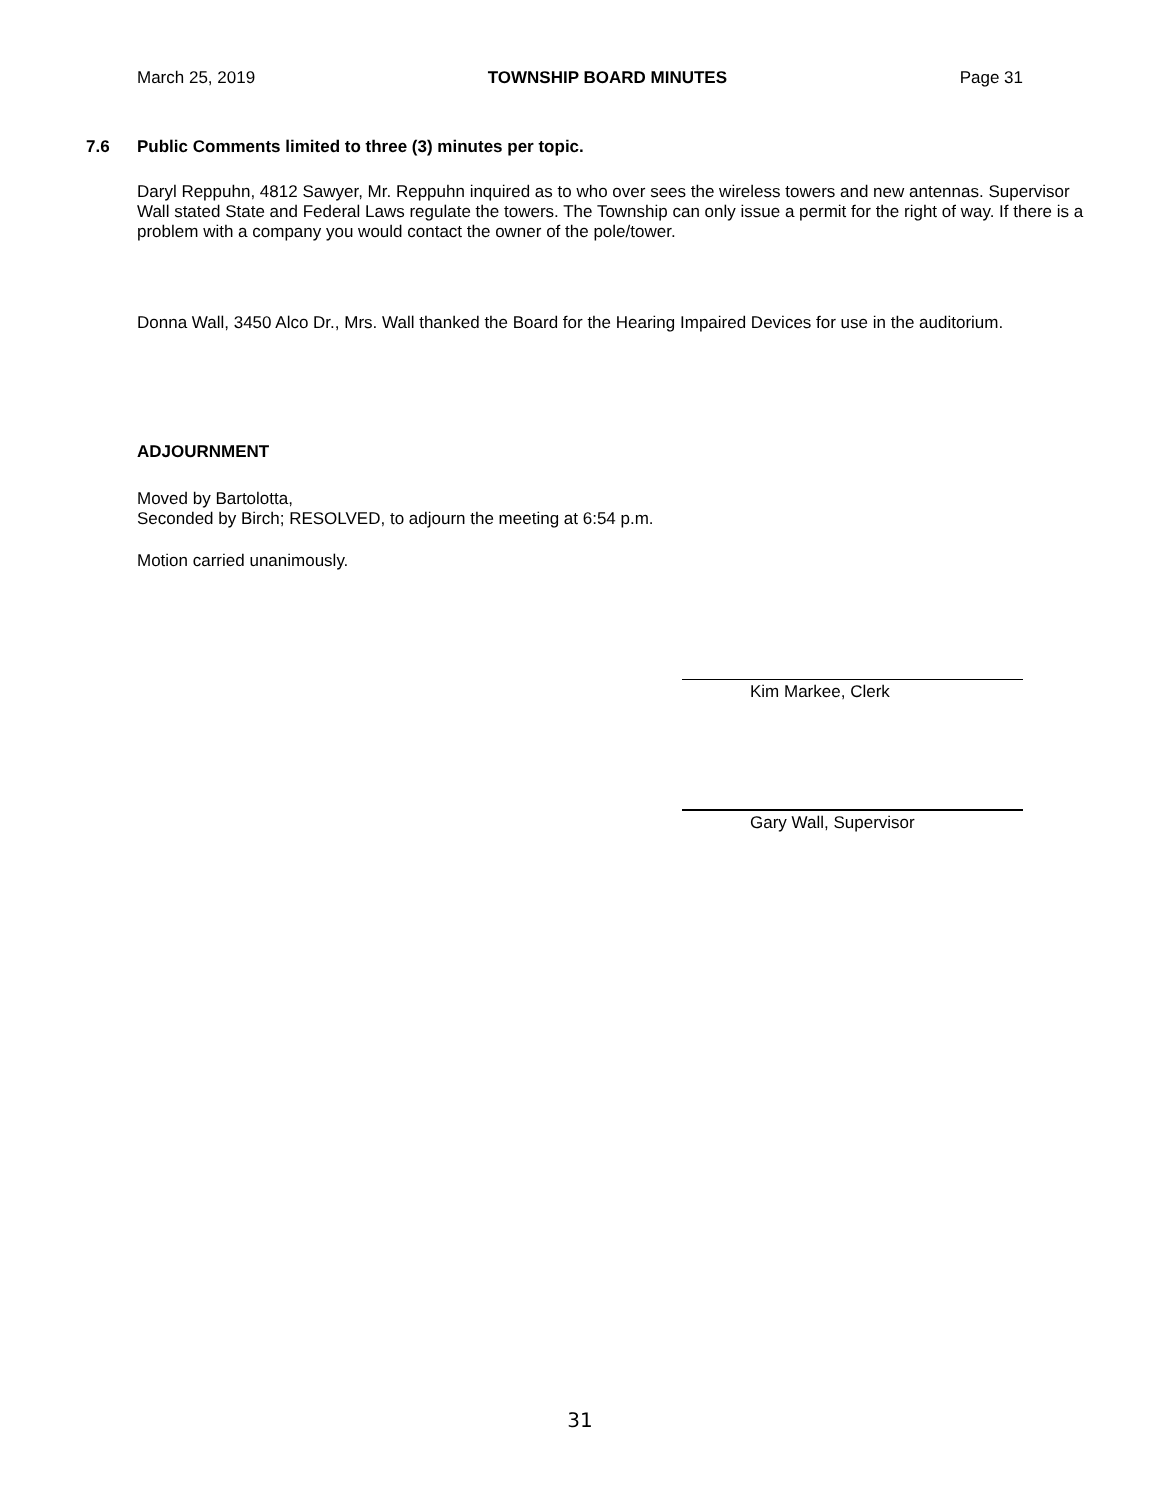March 25, 2019 TOWNSHIP BOARD MINUTES Page 31
7.6 Public Comments limited to three (3) minutes per topic.
Daryl Reppuhn, 4812 Sawyer, Mr. Reppuhn inquired as to who over sees the wireless towers and new antennas. Supervisor Wall stated State and Federal Laws regulate the towers. The Township can only issue a permit for the right of way. If there is a problem with a company you would contact the owner of the pole/tower.
Donna Wall, 3450 Alco Dr., Mrs. Wall thanked the Board for the Hearing Impaired Devices for use in the auditorium.
ADJOURNMENT
Moved by Bartolotta,
Seconded by Birch; RESOLVED, to adjourn the meeting at 6:54 p.m.
Motion carried unanimously.
Kim Markee, Clerk
Gary Wall, Supervisor
31